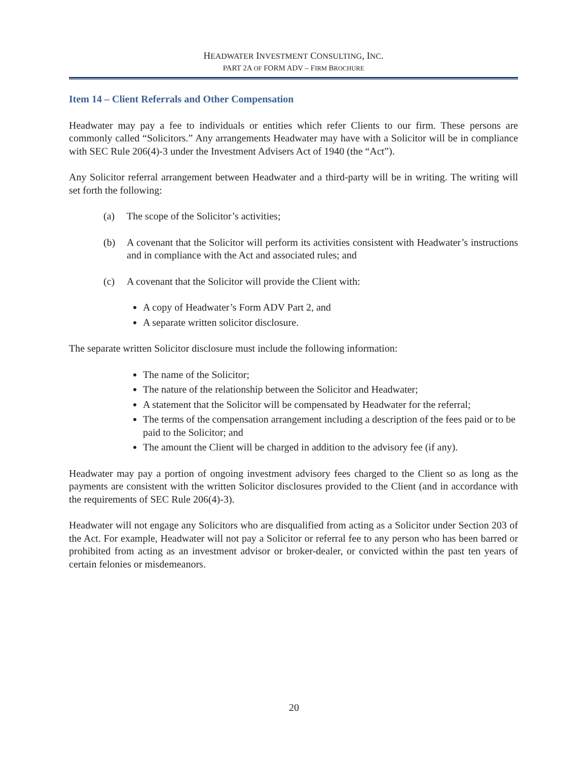HEADWATER INVESTMENT CONSULTING, INC.
PART 2A OF FORM ADV – FIRM BROCHURE
Item 14 – Client Referrals and Other Compensation
Headwater may pay a fee to individuals or entities which refer Clients to our firm. These persons are commonly called “Solicitors.” Any arrangements Headwater may have with a Solicitor will be in compliance with SEC Rule 206(4)-3 under the Investment Advisers Act of 1940 (the “Act”).
Any Solicitor referral arrangement between Headwater and a third-party will be in writing. The writing will set forth the following:
(a) The scope of the Solicitor’s activities;
(b) A covenant that the Solicitor will perform its activities consistent with Headwater’s instructions and in compliance with the Act and associated rules; and
(c) A covenant that the Solicitor will provide the Client with:
A copy of Headwater’s Form ADV Part 2, and
A separate written solicitor disclosure.
The separate written Solicitor disclosure must include the following information:
The name of the Solicitor;
The nature of the relationship between the Solicitor and Headwater;
A statement that the Solicitor will be compensated by Headwater for the referral;
The terms of the compensation arrangement including a description of the fees paid or to be paid to the Solicitor; and
The amount the Client will be charged in addition to the advisory fee (if any).
Headwater may pay a portion of ongoing investment advisory fees charged to the Client so as long as the payments are consistent with the written Solicitor disclosures provided to the Client (and in accordance with the requirements of SEC Rule 206(4)-3).
Headwater will not engage any Solicitors who are disqualified from acting as a Solicitor under Section 203 of the Act. For example, Headwater will not pay a Solicitor or referral fee to any person who has been barred or prohibited from acting as an investment advisor or broker-dealer, or convicted within the past ten years of certain felonies or misdemeanors.
20